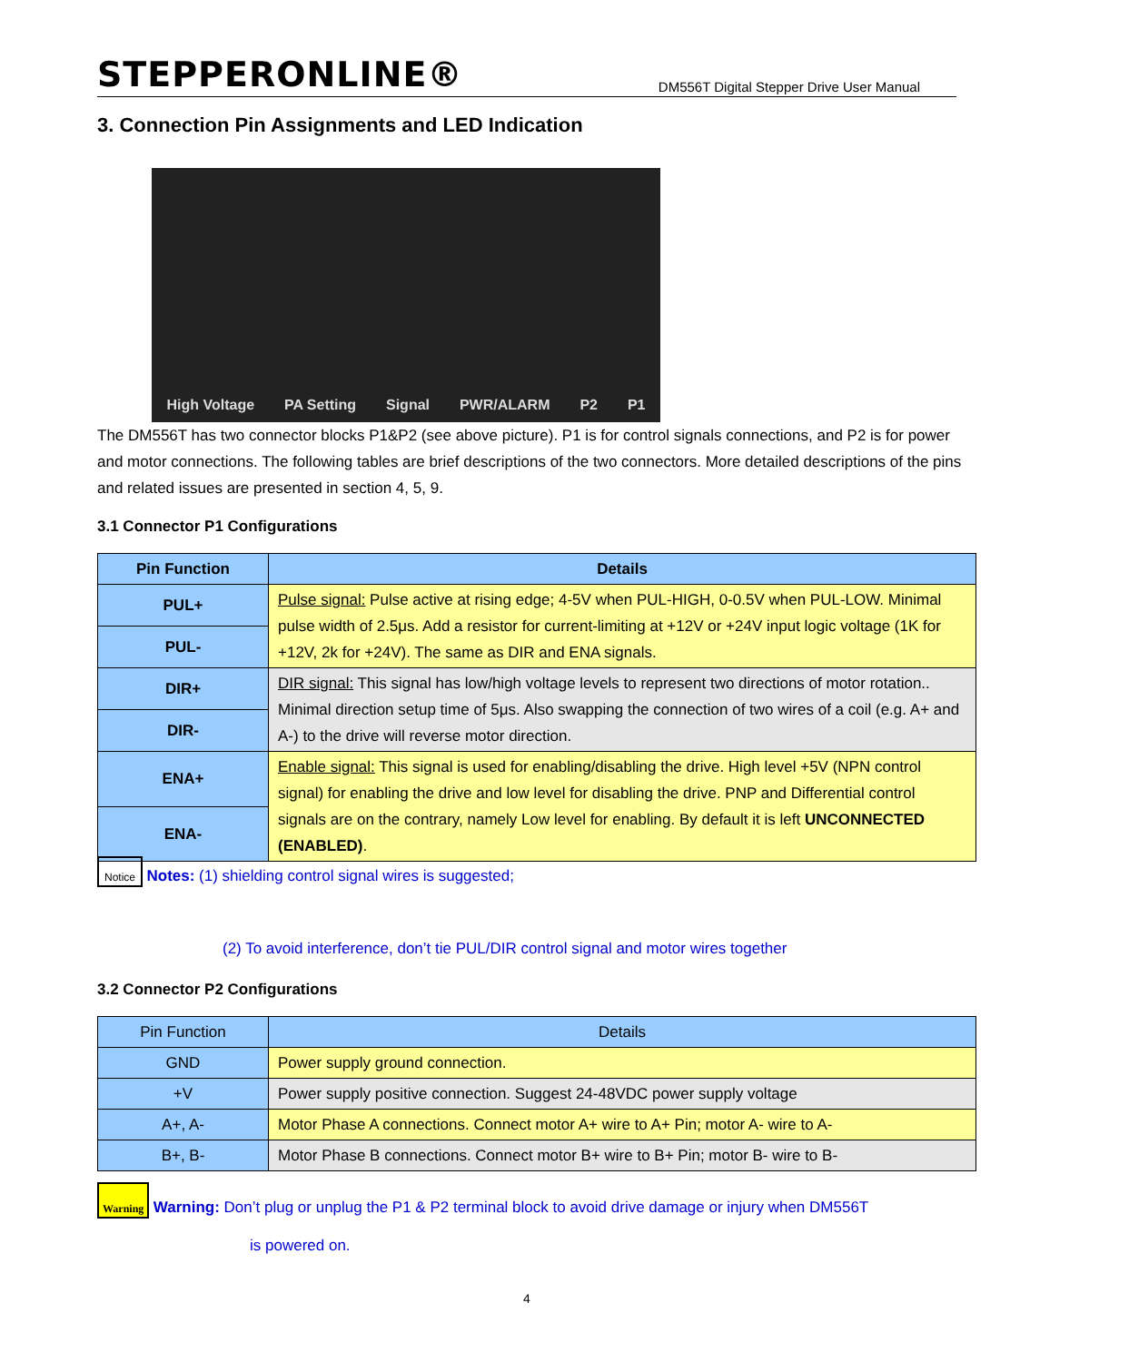STEPPERONLINE® DM556T Digital Stepper Drive User Manual
3. Connection Pin Assignments and LED Indication
High Voltage PA Setting Signal PWR/ALARM P2 P1
The DM556T has two connector blocks P1&P2 (see above picture). P1 is for control signals connections, and P2 is for power and motor connections. The following tables are brief descriptions of the two connectors. More detailed descriptions of the pins and related issues are presented in section 4, 5, 9.
3.1 Connector P1 Configurations
| Pin Function | Details |
| --- | --- |
| PUL+ | Pulse signal: Pulse active at rising edge; 4-5V when PUL-HIGH, 0-0.5V when PUL-LOW. Minimal pulse width of 2.5μs. Add a resistor for current-limiting at +12V or +24V input logic voltage (1K for +12V, 2k for +24V). The same as DIR and ENA signals. |
| PUL- | |
| DIR+ | DIR signal: This signal has low/high voltage levels to represent two directions of motor rotation.. Minimal direction setup time of 5μs. Also swapping the connection of two wires of a coil (e.g. A+ and A-) to the drive will reverse motor direction. |
| DIR- | |
| ENA+ | Enable signal: This signal is used for enabling/disabling the drive. High level +5V (NPN control signal) for enabling the drive and low level for disabling the drive. PNP and Differential control signals are on the contrary, namely Low level for enabling. By default it is left UNCONNECTED (ENABLED) . |
| ENA- | |
Notice Notes: (1) shielding control signal wires is suggested;
(2) To avoid interference, don’t tie PUL/DIR control signal and motor wires together
3.2 Connector P2 Configurations
| Pin Function | Details |
| GND | Power supply ground connection. |
| +V | Power supply positive connection. Suggest 24-48VDC power supply voltage |
| A+, A- | Motor Phase A connections. Connect motor A+ wire to A+ Pin; motor A- wire to A- |
| B+, B- | Motor Phase B connections. Connect motor B+ wire to B+ Pin; motor B- wire to B- |
Warning Warning: Don’t plug or unplug the P1 & P2 terminal block to avoid drive damage or injury when DM556T
is powered on.
4